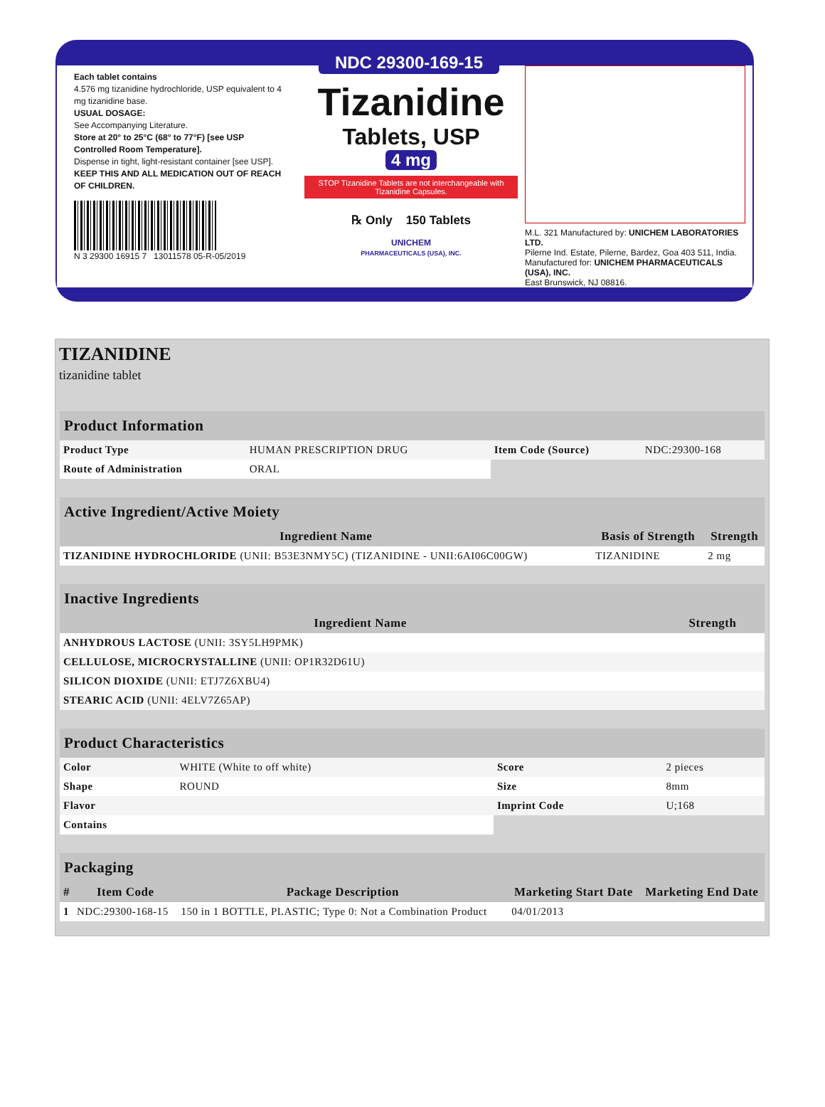Each tablet contains
4.576 mg tizanidine hydrochloride, USP equivalent to 4 mg tizanidine base.
USUAL DOSAGE:
See Accompanying Literature.
Store at 20° to 25°C (68° to 77°F) [see USP Controlled Room Temperature].
Dispense in tight, light-resistant container [see USP].
KEEP THIS AND ALL MEDICATION OUT OF REACH OF CHILDREN.
N 3 29300 16915 7 13011578 05-R-05/2019
NDC 29300-169-15
Tizanidine
Tablets, USP
4 mg
STOP Tizanidine Tablets are not interchangeable with Tizanidine Capsules.
℞ Only 150 Tablets
UNICHEM
PHARMACEUTICALS (USA), INC.
M.L. 321 Manufactured by: UNICHEM LABORATORIES LTD.
Pilerne Ind. Estate, Pilerne, Bardez, Goa 403 511, India.
Manufactured for: UNICHEM PHARMACEUTICALS (USA), INC.
East Brunswick, NJ 08816.
TIZANIDINE
tizanidine tablet
Product Information
| Product Type | HUMAN PRESCRIPTION DRUG | Item Code (Source) | NDC:29300-168 |
| Route of Administration | ORAL | | |
Active Ingredient/Active Moiety
| Ingredient Name | Basis of Strength | Strength |
| --- | --- | --- |
| TIZANIDINE HYDROCHLORIDE (UNII: B53E3NMY5C) (TIZANIDINE - UNII:6AI06C00GW) | TIZANIDINE | 2 mg |
Inactive Ingredients
| Ingredient Name | Strength |
| --- | --- |
| ANHYDROUS LACTOSE (UNII: 3SY5LH9PMK) | |
| CELLULOSE, MICROCRYSTALLINE (UNII: OP1R32D61U) | |
| SILICON DIOXIDE (UNII: ETJ7Z6XBU4) | |
| STEARIC ACID (UNII: 4ELV7Z65AP) | |
Product Characteristics
| Color | WHITE (White to off white) | Score | 2 pieces |
| Shape | ROUND | Size | 8mm |
| Flavor | | Imprint Code | U;168 |
| Contains | | | |
Packaging
| # | Item Code | Package Description | Marketing Start Date | Marketing End Date |
| --- | --- | --- | --- | --- |
| 1 | NDC:29300-168-15 | 150 in 1 BOTTLE, PLASTIC; Type 0: Not a Combination Product | 04/01/2013 | |